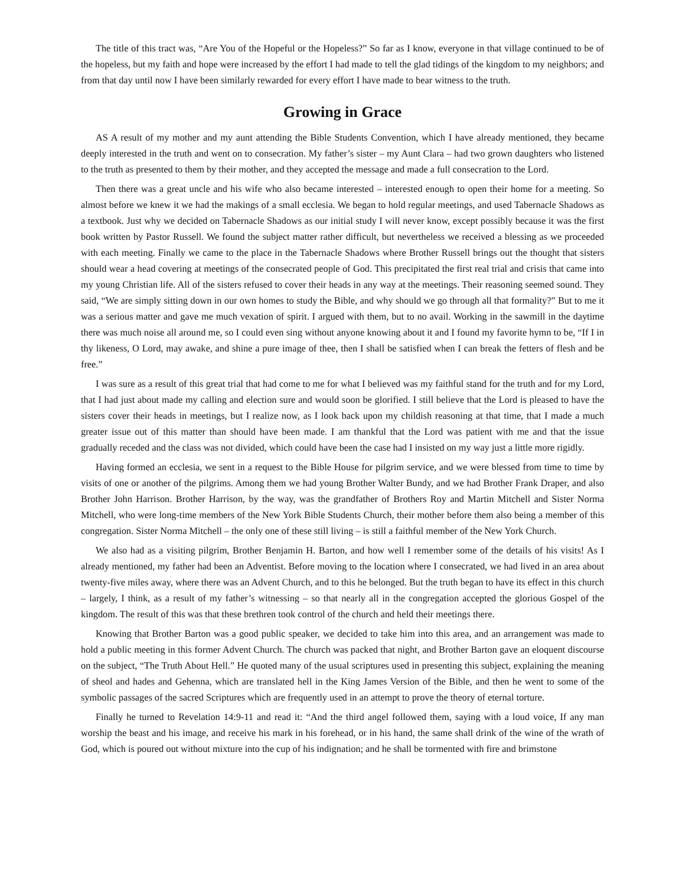The title of this tract was, “Are You of the Hopeful or the Hopeless?” So far as I know, everyone in that village continued to be of the hopeless, but my faith and hope were increased by the effort I had made to tell the glad tidings of the kingdom to my neighbors; and from that day until now I have been similarly rewarded for every effort I have made to bear witness to the truth.
Growing in Grace
AS A result of my mother and my aunt attending the Bible Students Convention, which I have already mentioned, they became deeply interested in the truth and went on to consecration. My father’s sister – my Aunt Clara – had two grown daughters who listened to the truth as presented to them by their mother, and they accepted the message and made a full consecration to the Lord.
Then there was a great uncle and his wife who also became interested – interested enough to open their home for a meeting. So almost before we knew it we had the makings of a small ecclesia. We began to hold regular meetings, and used Tabernacle Shadows as a textbook. Just why we decided on Tabernacle Shadows as our initial study I will never know, except possibly because it was the first book written by Pastor Russell. We found the subject matter rather difficult, but nevertheless we received a blessing as we proceeded with each meeting. Finally we came to the place in the Tabernacle Shadows where Brother Russell brings out the thought that sisters should wear a head covering at meetings of the consecrated people of God. This precipitated the first real trial and crisis that came into my young Christian life. All of the sisters refused to cover their heads in any way at the meetings. Their reasoning seemed sound. They said, “We are simply sitting down in our own homes to study the Bible, and why should we go through all that formality?” But to me it was a serious matter and gave me much vexation of spirit. I argued with them, but to no avail. Working in the sawmill in the daytime there was much noise all around me, so I could even sing without anyone knowing about it and I found my favorite hymn to be, “If I in thy likeness, O Lord, may awake, and shine a pure image of thee, then I shall be satisfied when I can break the fetters of flesh and be free.”
I was sure as a result of this great trial that had come to me for what I believed was my faithful stand for the truth and for my Lord, that I had just about made my calling and election sure and would soon be glorified. I still believe that the Lord is pleased to have the sisters cover their heads in meetings, but I realize now, as I look back upon my childish reasoning at that time, that I made a much greater issue out of this matter than should have been made. I am thankful that the Lord was patient with me and that the issue gradually receded and the class was not divided, which could have been the case had I insisted on my way just a little more rigidly.
Having formed an ecclesia, we sent in a request to the Bible House for pilgrim service, and we were blessed from time to time by visits of one or another of the pilgrims. Among them we had young Brother Walter Bundy, and we had Brother Frank Draper, and also Brother John Harrison. Brother Harrison, by the way, was the grandfather of Brothers Roy and Martin Mitchell and Sister Norma Mitchell, who were long-time members of the New York Bible Students Church, their mother before them also being a member of this congregation. Sister Norma Mitchell – the only one of these still living – is still a faithful member of the New York Church.
We also had as a visiting pilgrim, Brother Benjamin H. Barton, and how well I remember some of the details of his visits! As I already mentioned, my father had been an Adventist. Before moving to the location where I consecrated, we had lived in an area about twenty-five miles away, where there was an Advent Church, and to this he belonged. But the truth began to have its effect in this church – largely, I think, as a result of my father’s witnessing – so that nearly all in the congregation accepted the glorious Gospel of the kingdom. The result of this was that these brethren took control of the church and held their meetings there.
Knowing that Brother Barton was a good public speaker, we decided to take him into this area, and an arrangement was made to hold a public meeting in this former Advent Church. The church was packed that night, and Brother Barton gave an eloquent discourse on the subject, “The Truth About Hell.” He quoted many of the usual scriptures used in presenting this subject, explaining the meaning of sheol and hades and Gehenna, which are translated hell in the King James Version of the Bible, and then he went to some of the symbolic passages of the sacred Scriptures which are frequently used in an attempt to prove the theory of eternal torture.
Finally he turned to Revelation 14:9-11 and read it: “And the third angel followed them, saying with a loud voice, If any man worship the beast and his image, and receive his mark in his forehead, or in his hand, the same shall drink of the wine of the wrath of God, which is poured out without mixture into the cup of his indignation; and he shall be tormented with fire and brimstone